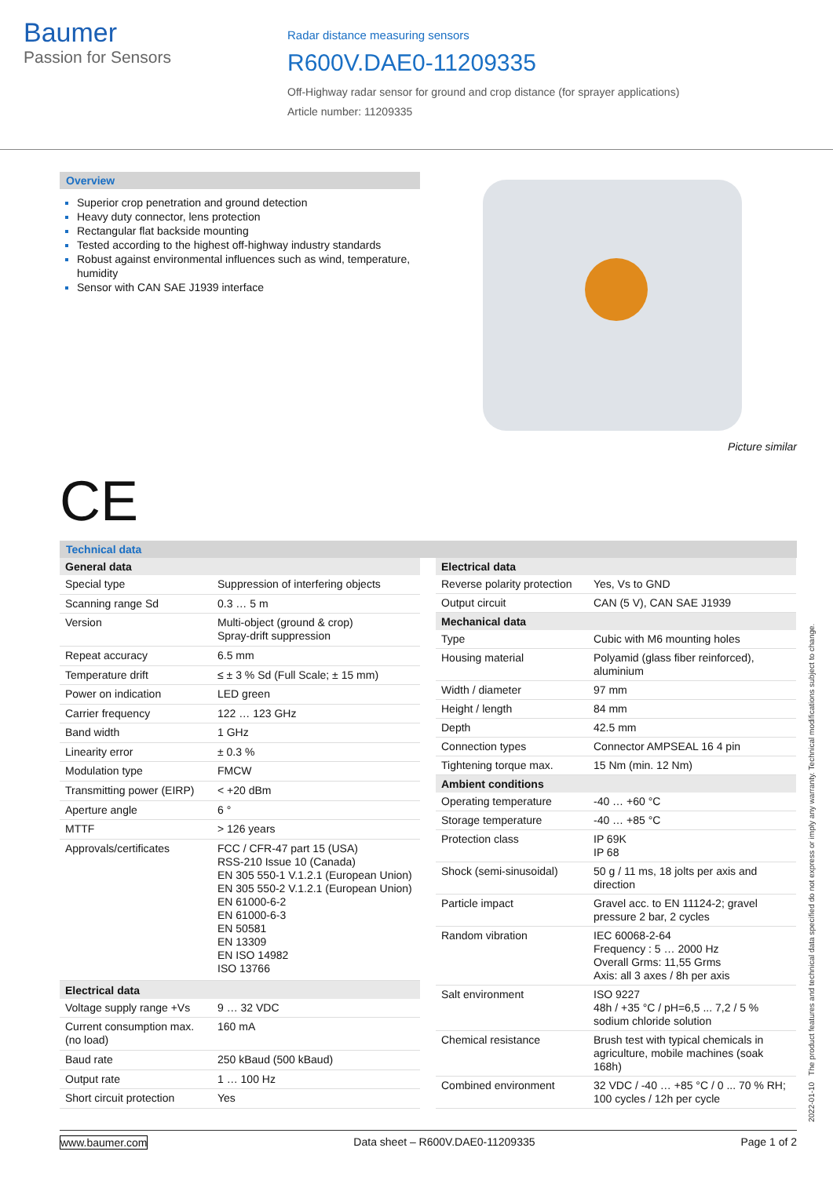Baumer
Passion for Sensors
Radar distance measuring sensors
R600V.DAE0-11209335
Off-Highway radar sensor for ground and crop distance (for sprayer applications)
Article number: 11209335
Overview
Superior crop penetration and ground detection
Heavy duty connector, lens protection
Rectangular flat backside mounting
Tested according to the highest off-highway industry standards
Robust against environmental influences such as wind, temperature, humidity
Sensor with CAN SAE J1939 interface
Picture similar
CE
Technical data
| General data | |
| --- | --- |
| Special type | Suppression of interfering objects |
| Scanning range Sd | 0.3 … 5 m |
| Version | Multi-object (ground & crop) Spray-drift suppression |
| Repeat accuracy | 6.5 mm |
| Temperature drift | ≤ ± 3 % Sd (Full Scale; ± 15 mm) |
| Power on indication | LED green |
| Carrier frequency | 122 … 123 GHz |
| Band width | 1 GHz |
| Linearity error | ± 0.3 % |
| Modulation type | FMCW |
| Transmitting power (EIRP) | < +20 dBm |
| Aperture angle | 6 ° |
| MTTF | > 126 years |
| Approvals/certificates | FCC / CFR-47 part 15 (USA) RSS-210 Issue 10 (Canada) EN 305 550-1 V.1.2.1 (European Union) EN 305 550-2 V.1.2.1 (European Union) EN 61000-6-2 EN 61000-6-3 EN 50581 EN 13309 EN ISO 14982 ISO 13766 |
| Electrical data | |
| Voltage supply range +Vs | 9 … 32 VDC |
| Current consumption max. (no load) | 160 mA |
| Baud rate | 250 kBaud (500 kBaud) |
| Output rate | 1 … 100 Hz |
| Short circuit protection | Yes |
| Electrical data | |
| --- | --- |
| Reverse polarity protection | Yes, Vs to GND |
| Output circuit | CAN (5 V), CAN SAE J1939 |
| Mechanical data | |
| Type | Cubic with M6 mounting holes |
| Housing material | Polyamid (glass fiber reinforced), aluminium |
| Width / diameter | 97 mm |
| Height / length | 84 mm |
| Depth | 42.5 mm |
| Connection types | Connector AMPSEAL 16 4 pin |
| Tightening torque max. | 15 Nm (min. 12 Nm) |
| Ambient conditions | |
| Operating temperature | -40 … +60 °C |
| Storage temperature | -40 … +85 °C |
| Protection class | IP 69K IP 68 |
| Shock (semi-sinusoidal) | 50 g / 11 ms, 18 jolts per axis and direction |
| Particle impact | Gravel acc. to EN 11124-2; gravel pressure 2 bar, 2 cycles |
| Random vibration | IEC 60068-2-64 Frequency : 5 … 2000 Hz Overall Grms: 11,55 Grms Axis: all 3 axes / 8h per axis |
| Salt environment | ISO 9227 48h / +35 °C / pH=6,5 ... 7,2 / 5 % sodium chloride solution |
| Chemical resistance | Brush test with typical chemicals in agriculture, mobile machines (soak 168h) |
| Combined environment | 32 VDC / -40 … +85 °C / 0 ... 70 % RH; 100 cycles / 12h per cycle |
www.baumer.com Data sheet – R600V.DAE0-11209335 Page 1 of 2
2022-01-10 The product features and technical data specified do not express or imply any warranty. Technical modifications subject to change.